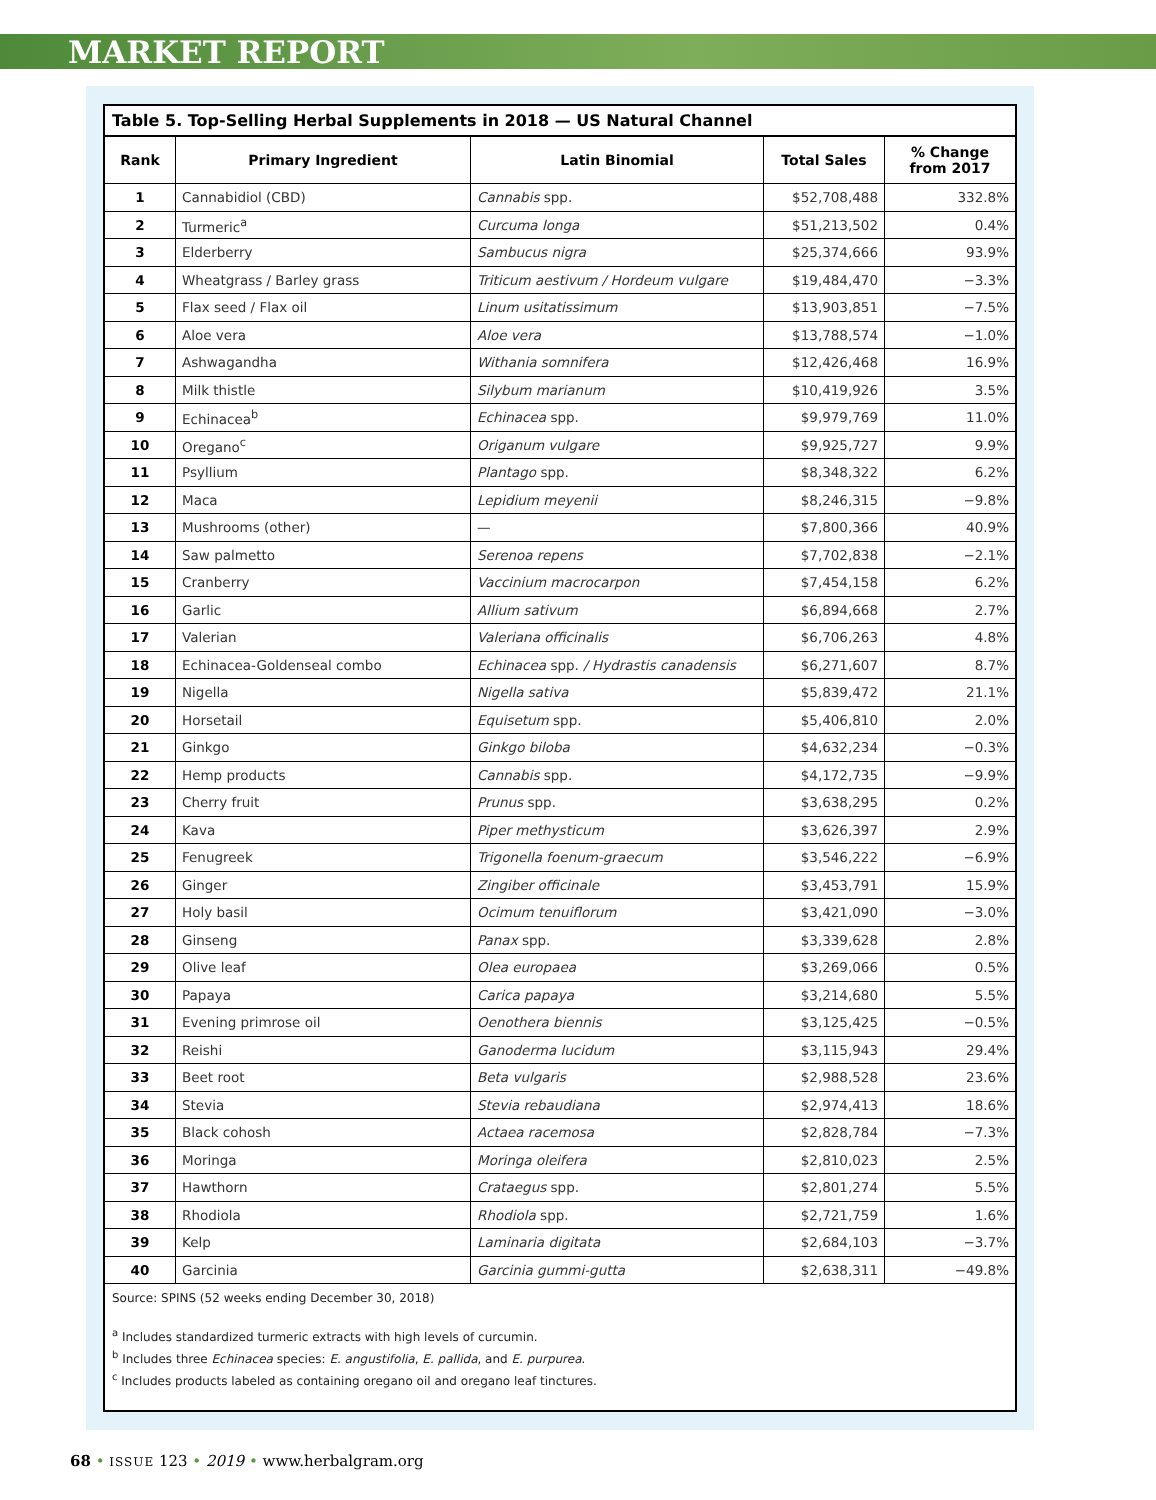MARKET REPORT
Table 5. Top-Selling Herbal Supplements in 2018 — US Natural Channel
| Rank | Primary Ingredient | Latin Binomial | Total Sales | % Change from 2017 |
| --- | --- | --- | --- | --- |
| 1 | Cannabidiol (CBD) | Cannabis spp. | $52,708,488 | 332.8% |
| 2 | Turmeric<sup>a</sup> | Curcuma longa | $51,213,502 | 0.4% |
| 3 | Elderberry | Sambucus nigra | $25,374,666 | 93.9% |
| 4 | Wheatgrass / Barley grass | Triticum aestivum / Hordeum vulgare | $19,484,470 | −3.3% |
| 5 | Flax seed / Flax oil | Linum usitatissimum | $13,903,851 | −7.5% |
| 6 | Aloe vera | Aloe vera | $13,788,574 | −1.0% |
| 7 | Ashwagandha | Withania somnifera | $12,426,468 | 16.9% |
| 8 | Milk thistle | Silybum marianum | $10,419,926 | 3.5% |
| 9 | Echinacea<sup>b</sup> | Echinacea spp. | $9,979,769 | 11.0% |
| 10 | Oregano<sup>c</sup> | Origanum vulgare | $9,925,727 | 9.9% |
| 11 | Psyllium | Plantago spp. | $8,348,322 | 6.2% |
| 12 | Maca | Lepidium meyenii | $8,246,315 | −9.8% |
| 13 | Mushrooms (other) | — | $7,800,366 | 40.9% |
| 14 | Saw palmetto | Serenoa repens | $7,702,838 | −2.1% |
| 15 | Cranberry | Vaccinium macrocarpon | $7,454,158 | 6.2% |
| 16 | Garlic | Allium sativum | $6,894,668 | 2.7% |
| 17 | Valerian | Valeriana officinalis | $6,706,263 | 4.8% |
| 18 | Echinacea-Goldenseal combo | Echinacea spp. / Hydrastis canadensis | $6,271,607 | 8.7% |
| 19 | Nigella | Nigella sativa | $5,839,472 | 21.1% |
| 20 | Horsetail | Equisetum spp. | $5,406,810 | 2.0% |
| 21 | Ginkgo | Ginkgo biloba | $4,632,234 | −0.3% |
| 22 | Hemp products | Cannabis spp. | $4,172,735 | −9.9% |
| 23 | Cherry fruit | Prunus spp. | $3,638,295 | 0.2% |
| 24 | Kava | Piper methysticum | $3,626,397 | 2.9% |
| 25 | Fenugreek | Trigonella foenum-graecum | $3,546,222 | −6.9% |
| 26 | Ginger | Zingiber officinale | $3,453,791 | 15.9% |
| 27 | Holy basil | Ocimum tenuiflorum | $3,421,090 | −3.0% |
| 28 | Ginseng | Panax spp. | $3,339,628 | 2.8% |
| 29 | Olive leaf | Olea europaea | $3,269,066 | 0.5% |
| 30 | Papaya | Carica papaya | $3,214,680 | 5.5% |
| 31 | Evening primrose oil | Oenothera biennis | $3,125,425 | −0.5% |
| 32 | Reishi | Ganoderma lucidum | $3,115,943 | 29.4% |
| 33 | Beet root | Beta vulgaris | $2,988,528 | 23.6% |
| 34 | Stevia | Stevia rebaudiana | $2,974,413 | 18.6% |
| 35 | Black cohosh | Actaea racemosa | $2,828,784 | −7.3% |
| 36 | Moringa | Moringa oleifera | $2,810,023 | 2.5% |
| 37 | Hawthorn | Crataegus spp. | $2,801,274 | 5.5% |
| 38 | Rhodiola | Rhodiola spp. | $2,721,759 | 1.6% |
| 39 | Kelp | Laminaria digitata | $2,684,103 | −3.7% |
| 40 | Garcinia | Garcinia gummi-gutta | $2,638,311 | −49.8% |
Source: SPINS (52 weeks ending December 30, 2018)
<sup>a</sup> Includes standardized turmeric extracts with high levels of curcumin.
<sup>b</sup> Includes three Echinacea species: E. angustifolia, E. pallida, and E. purpurea.
<sup>c</sup> Includes products labeled as containing oregano oil and oregano leaf tinctures.
68 • ISSUE 123 • 2019 • www.herbalgram.org